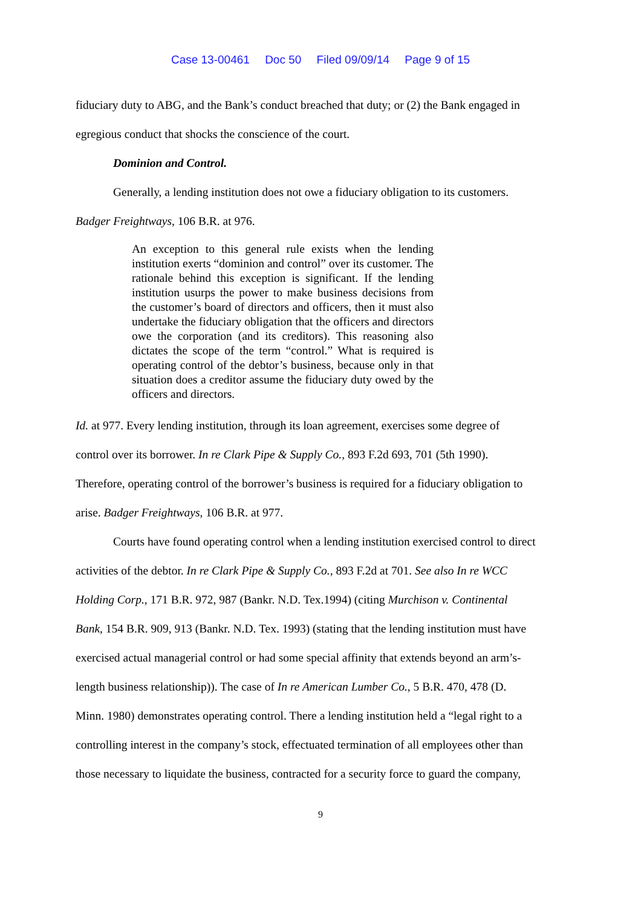Case 13-00461 Doc 50 Filed 09/09/14 Page 9 of 15
fiduciary duty to ABG, and the Bank’s conduct breached that duty; or (2) the Bank engaged in
egregious conduct that shocks the conscience of the court.
Dominion and Control.
Generally, a lending institution does not owe a fiduciary obligation to its customers.
Badger Freightways, 106 B.R. at 976.
An exception to this general rule exists when the lending institution exerts “dominion and control” over its customer. The rationale behind this exception is significant. If the lending institution usurps the power to make business decisions from the customer’s board of directors and officers, then it must also undertake the fiduciary obligation that the officers and directors owe the corporation (and its creditors). This reasoning also dictates the scope of the term “control.” What is required is operating control of the debtor’s business, because only in that situation does a creditor assume the fiduciary duty owed by the officers and directors.
Id. at 977. Every lending institution, through its loan agreement, exercises some degree of
control over its borrower. In re Clark Pipe & Supply Co., 893 F.2d 693, 701 (5th 1990).
Therefore, operating control of the borrower’s business is required for a fiduciary obligation to
arise. Badger Freightways, 106 B.R. at 977.
Courts have found operating control when a lending institution exercised control to direct
activities of the debtor. In re Clark Pipe & Supply Co., 893 F.2d at 701. See also In re WCC
Holding Corp., 171 B.R. 972, 987 (Bankr. N.D. Tex.1994) (citing Murchison v. Continental
Bank, 154 B.R. 909, 913 (Bankr. N.D. Tex. 1993) (stating that the lending institution must have
exercised actual managerial control or had some special affinity that extends beyond an arm’s-
length business relationship)). The case of In re American Lumber Co., 5 B.R. 470, 478 (D.
Minn. 1980) demonstrates operating control. There a lending institution held a “legal right to a
controlling interest in the company’s stock, effectuated termination of all employees other than
those necessary to liquidate the business, contracted for a security force to guard the company,
9